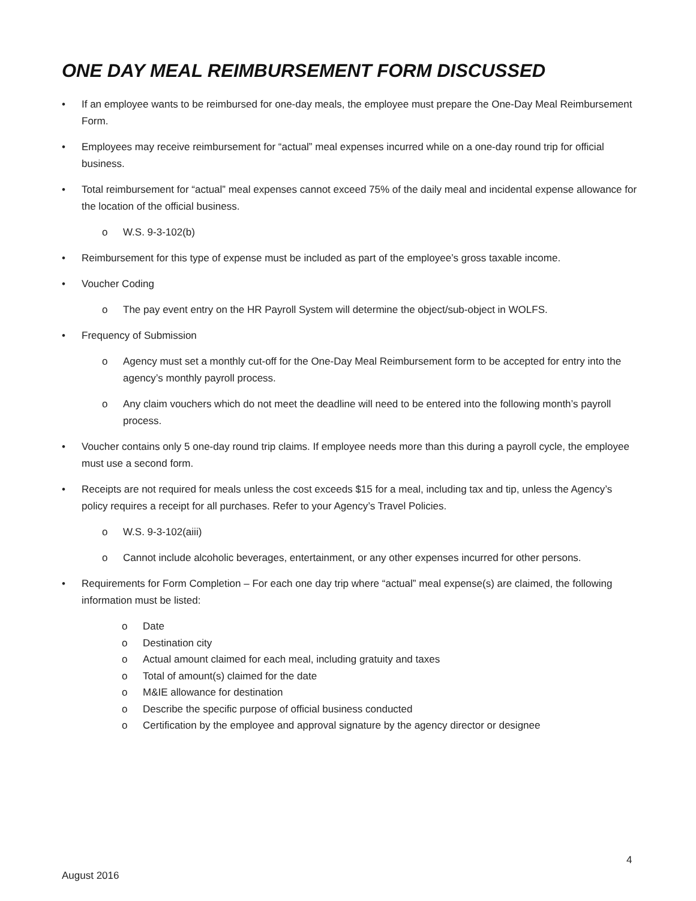ONE DAY MEAL REIMBURSEMENT FORM DISCUSSED
• If an employee wants to be reimbursed for one-day meals, the employee must prepare the One-Day Meal Reimbursement Form.
• Employees may receive reimbursement for “actual” meal expenses incurred while on a one-day round trip for official business.
• Total reimbursement for “actual” meal expenses cannot exceed 75% of the daily meal and incidental expense allowance for the location of the official business.
o W.S. 9-3-102(b)
• Reimbursement for this type of expense must be included as part of the employee’s gross taxable income.
• Voucher Coding
o The pay event entry on the HR Payroll System will determine the object/sub-object in WOLFS.
• Frequency of Submission
o Agency must set a monthly cut-off for the One-Day Meal Reimbursement form to be accepted for entry into the agency’s monthly payroll process.
o Any claim vouchers which do not meet the deadline will need to be entered into the following month’s payroll process.
• Voucher contains only 5 one-day round trip claims. If employee needs more than this during a payroll cycle, the employee must use a second form.
• Receipts are not required for meals unless the cost exceeds $15 for a meal, including tax and tip, unless the Agency’s policy requires a receipt for all purchases. Refer to your Agency’s Travel Policies.
o W.S. 9-3-102(aiii)
o Cannot include alcoholic beverages, entertainment, or any other expenses incurred for other persons.
• Requirements for Form Completion – For each one day trip where “actual” meal expense(s) are claimed, the following information must be listed:
o Date
o Destination city
o Actual amount claimed for each meal, including gratuity and taxes
o Total of amount(s) claimed for the date
o M&IE allowance for destination
o Describe the specific purpose of official business conducted
o Certification by the employee and approval signature by the agency director or designee
4
August 2016